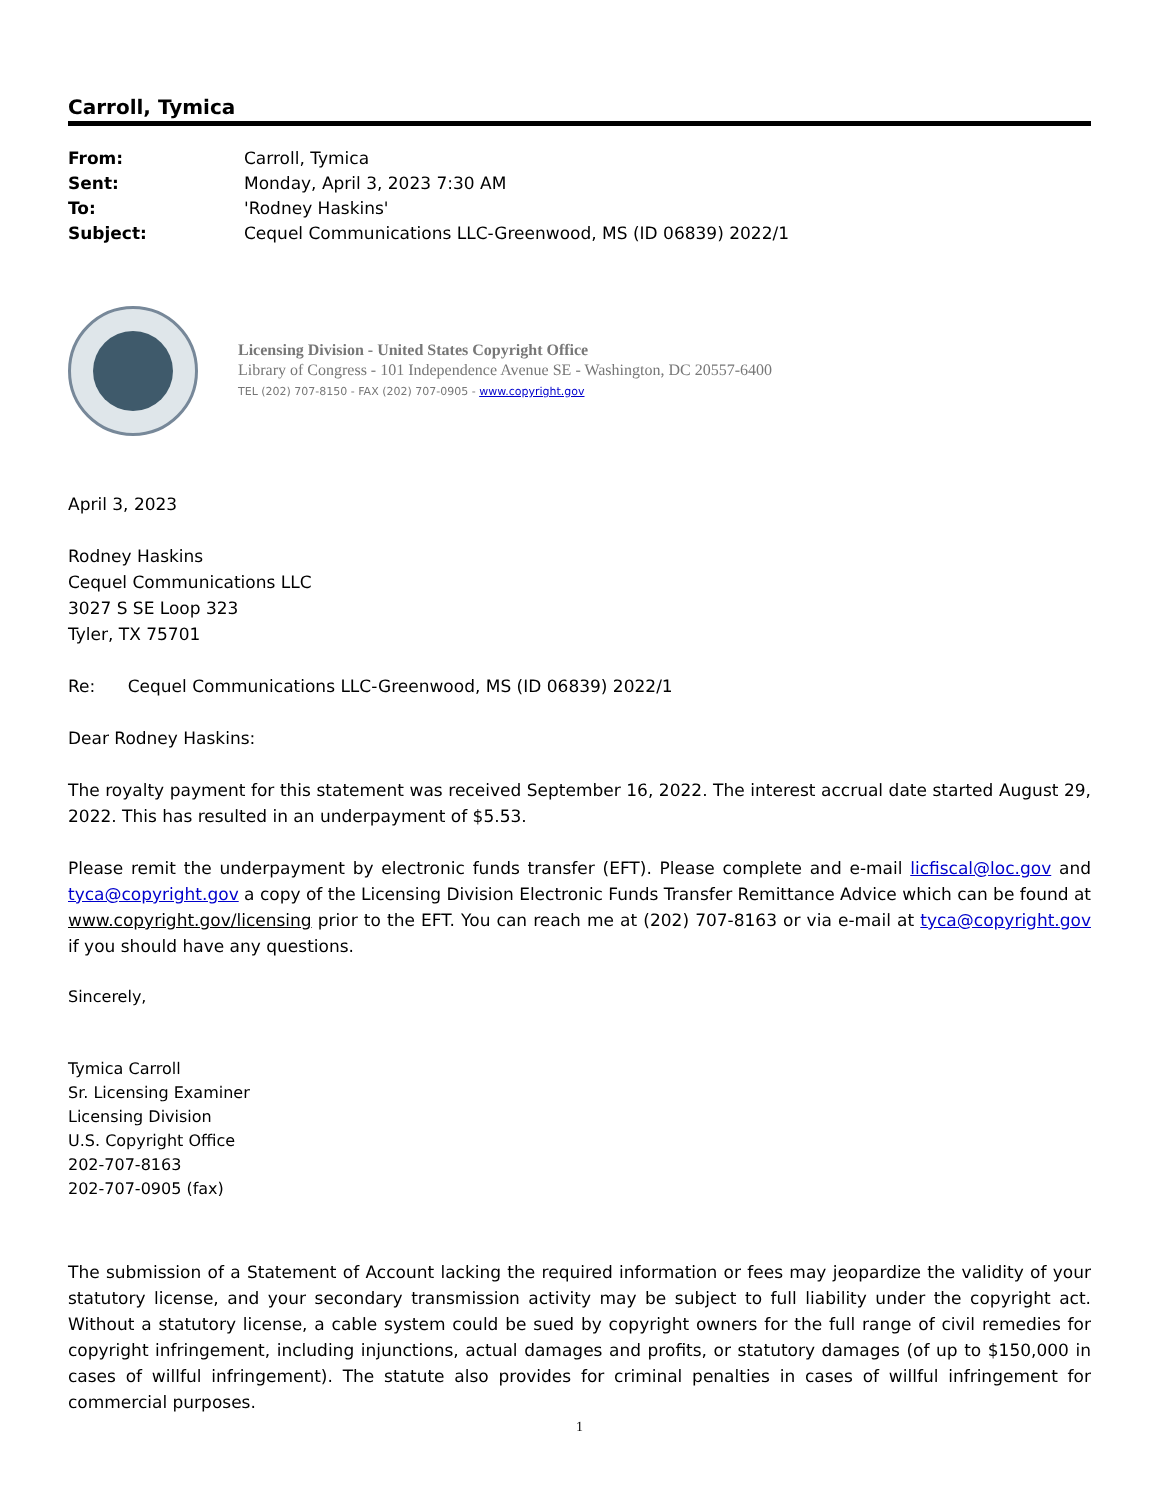Carroll, Tymica
| From: | Carroll, Tymica |
| Sent: | Monday, April 3, 2023 7:30 AM |
| To: | 'Rodney Haskins' |
| Subject: | Cequel Communications LLC-Greenwood, MS (ID 06839) 2022/1 |
Licensing Division - United States Copyright Office
Library of Congress - 101 Independence Avenue SE - Washington, DC 20557-6400
TEL (202) 707-8150 - FAX (202) 707-0905 - www.copyright.gov
April 3, 2023
Rodney Haskins
Cequel Communications LLC
3027 S SE Loop 323
Tyler, TX 75701
Re: Cequel Communications LLC-Greenwood, MS (ID 06839) 2022/1
Dear Rodney Haskins:
The royalty payment for this statement was received September 16, 2022. The interest accrual date started August 29, 2022. This has resulted in an underpayment of $5.53.
Please remit the underpayment by electronic funds transfer (EFT). Please complete and e-mail licfiscal@loc.gov and tyca@copyright.gov a copy of the Licensing Division Electronic Funds Transfer Remittance Advice which can be found at www.copyright.gov/licensing prior to the EFT. You can reach me at (202) 707-8163 or via e-mail at tyca@copyright.gov if you should have any questions.
Sincerely,
Tymica Carroll
Sr. Licensing Examiner
Licensing Division
U.S. Copyright Office
202-707-8163
202-707-0905 (fax)
The submission of a Statement of Account lacking the required information or fees may jeopardize the validity of your statutory license, and your secondary transmission activity may be subject to full liability under the copyright act. Without a statutory license, a cable system could be sued by copyright owners for the full range of civil remedies for copyright infringement, including injunctions, actual damages and profits, or statutory damages (of up to $150,000 in cases of willful infringement). The statute also provides for criminal penalties in cases of willful infringement for commercial purposes.
1